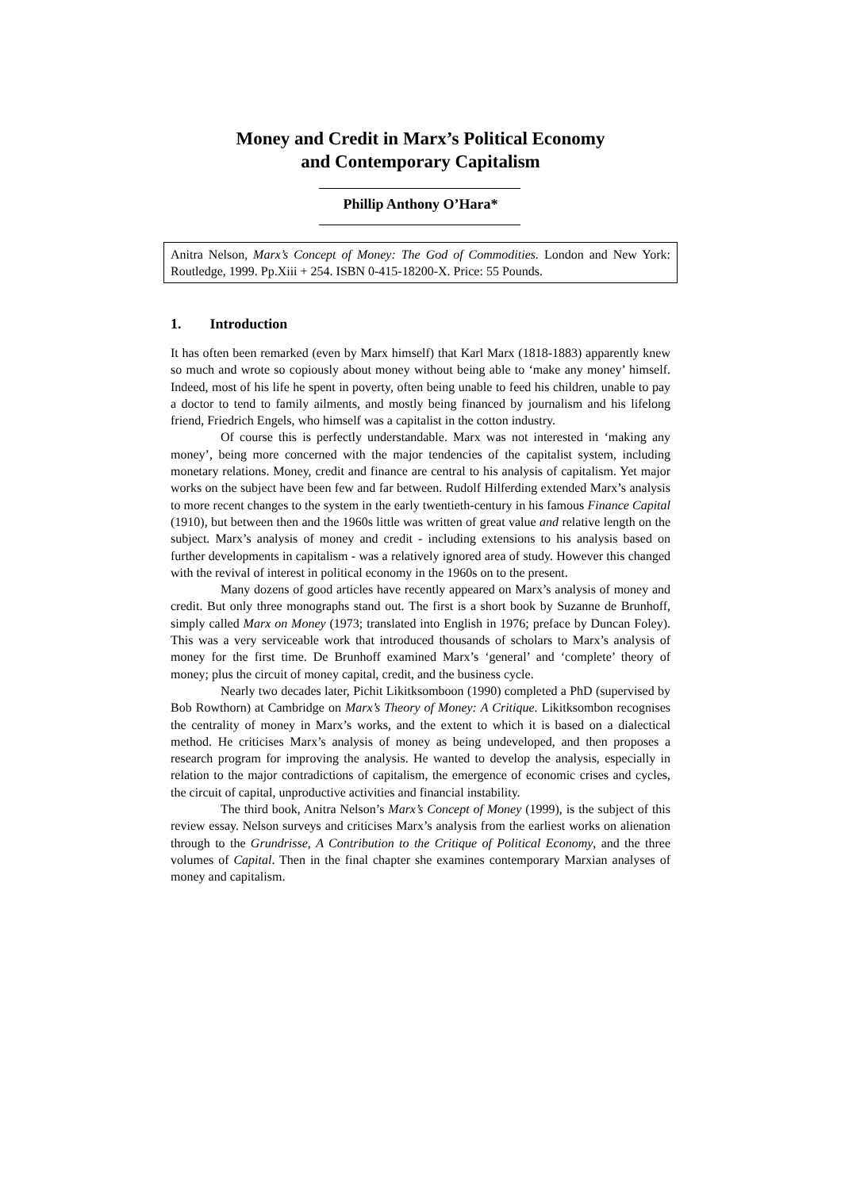Money and Credit in Marx’s Political Economy
and Contemporary Capitalism
Phillip Anthony O’Hara*
Anitra Nelson, Marx’s Concept of Money: The God of Commodities. London and New York: Routledge, 1999. Pp.Xiii + 254. ISBN 0-415-18200-X. Price: 55 Pounds.
1. Introduction
It has often been remarked (even by Marx himself) that Karl Marx (1818-1883) apparently knew so much and wrote so copiously about money without being able to ‘make any money’ himself. Indeed, most of his life he spent in poverty, often being unable to feed his children, unable to pay a doctor to tend to family ailments, and mostly being financed by journalism and his lifelong friend, Friedrich Engels, who himself was a capitalist in the cotton industry.
Of course this is perfectly understandable. Marx was not interested in ‘making any money’, being more concerned with the major tendencies of the capitalist system, including monetary relations. Money, credit and finance are central to his analysis of capitalism. Yet major works on the subject have been few and far between. Rudolf Hilferding extended Marx’s analysis to more recent changes to the system in the early twentieth-century in his famous Finance Capital (1910), but between then and the 1960s little was written of great value and relative length on the subject. Marx’s analysis of money and credit - including extensions to his analysis based on further developments in capitalism - was a relatively ignored area of study. However this changed with the revival of interest in political economy in the 1960s on to the present.
Many dozens of good articles have recently appeared on Marx’s analysis of money and credit. But only three monographs stand out. The first is a short book by Suzanne de Brunhoff, simply called Marx on Money (1973; translated into English in 1976; preface by Duncan Foley). This was a very serviceable work that introduced thousands of scholars to Marx’s analysis of money for the first time. De Brunhoff examined Marx’s ‘general’ and ‘complete’ theory of money; plus the circuit of money capital, credit, and the business cycle.
Nearly two decades later, Pichit Likitksomboon (1990) completed a PhD (supervised by Bob Rowthorn) at Cambridge on Marx’s Theory of Money: A Critique. Likitksombon recognises the centrality of money in Marx’s works, and the extent to which it is based on a dialectical method. He criticises Marx’s analysis of money as being undeveloped, and then proposes a research program for improving the analysis. He wanted to develop the analysis, especially in relation to the major contradictions of capitalism, the emergence of economic crises and cycles, the circuit of capital, unproductive activities and financial instability.
The third book, Anitra Nelson’s Marx’s Concept of Money (1999), is the subject of this review essay. Nelson surveys and criticises Marx’s analysis from the earliest works on alienation through to the Grundrisse, A Contribution to the Critique of Political Economy, and the three volumes of Capital. Then in the final chapter she examines contemporary Marxian analyses of money and capitalism.